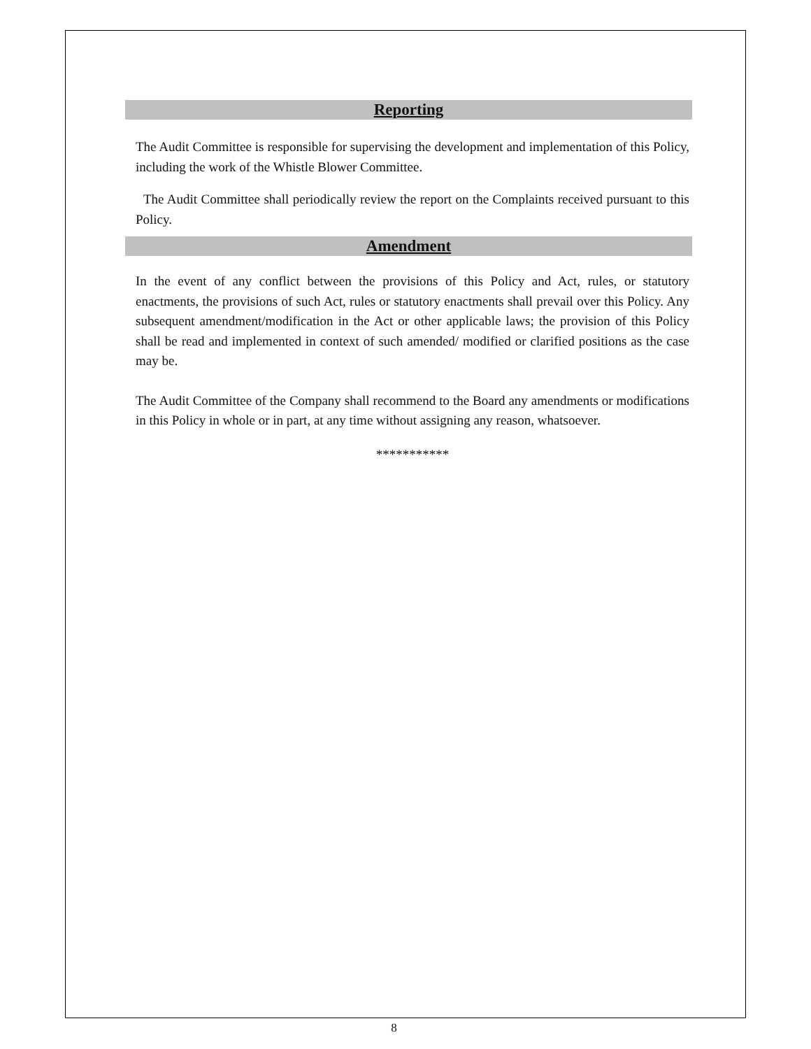Reporting
The Audit Committee is responsible for supervising the development and implementation of this Policy, including the work of the Whistle Blower Committee.
The Audit Committee shall periodically review the report on the Complaints received pursuant to this Policy.
Amendment
In the event of any conflict between the provisions of this Policy and Act, rules, or statutory enactments, the provisions of such Act, rules or statutory enactments shall prevail over this Policy. Any subsequent amendment/modification in the Act or other applicable laws; the provision of this Policy shall be read and implemented in context of such amended/ modified or clarified positions as the case may be.
The Audit Committee of the Company shall recommend to the Board any amendments or modifications in this Policy in whole or in part, at any time without assigning any reason, whatsoever.
***********
8